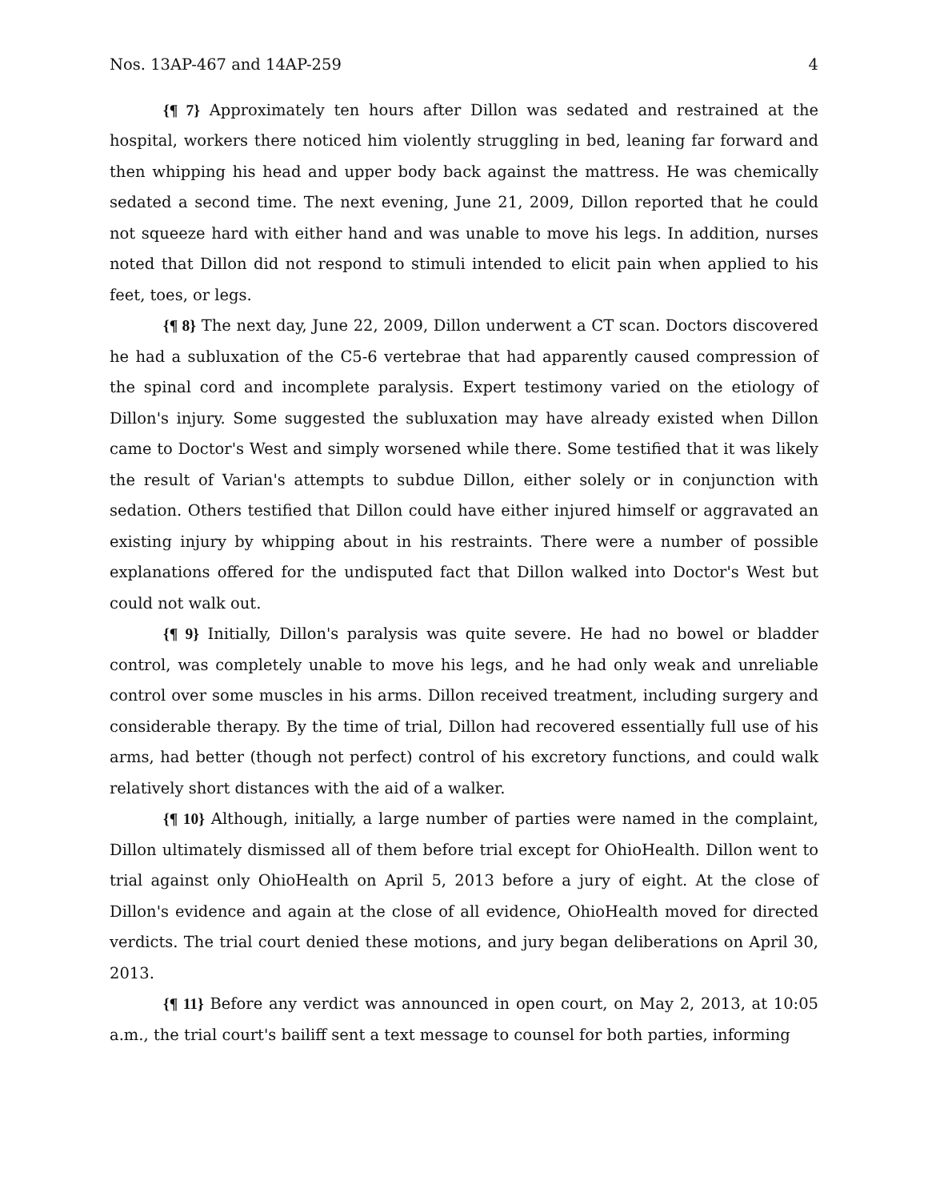Nos. 13AP-467 and 14AP-259 4
{¶ 7} Approximately ten hours after Dillon was sedated and restrained at the hospital, workers there noticed him violently struggling in bed, leaning far forward and then whipping his head and upper body back against the mattress. He was chemically sedated a second time. The next evening, June 21, 2009, Dillon reported that he could not squeeze hard with either hand and was unable to move his legs. In addition, nurses noted that Dillon did not respond to stimuli intended to elicit pain when applied to his feet, toes, or legs.
{¶ 8} The next day, June 22, 2009, Dillon underwent a CT scan. Doctors discovered he had a subluxation of the C5-6 vertebrae that had apparently caused compression of the spinal cord and incomplete paralysis. Expert testimony varied on the etiology of Dillon's injury. Some suggested the subluxation may have already existed when Dillon came to Doctor's West and simply worsened while there. Some testified that it was likely the result of Varian's attempts to subdue Dillon, either solely or in conjunction with sedation. Others testified that Dillon could have either injured himself or aggravated an existing injury by whipping about in his restraints. There were a number of possible explanations offered for the undisputed fact that Dillon walked into Doctor's West but could not walk out.
{¶ 9} Initially, Dillon's paralysis was quite severe. He had no bowel or bladder control, was completely unable to move his legs, and he had only weak and unreliable control over some muscles in his arms. Dillon received treatment, including surgery and considerable therapy. By the time of trial, Dillon had recovered essentially full use of his arms, had better (though not perfect) control of his excretory functions, and could walk relatively short distances with the aid of a walker.
{¶ 10} Although, initially, a large number of parties were named in the complaint, Dillon ultimately dismissed all of them before trial except for OhioHealth. Dillon went to trial against only OhioHealth on April 5, 2013 before a jury of eight. At the close of Dillon's evidence and again at the close of all evidence, OhioHealth moved for directed verdicts. The trial court denied these motions, and jury began deliberations on April 30, 2013.
{¶ 11} Before any verdict was announced in open court, on May 2, 2013, at 10:05 a.m., the trial court's bailiff sent a text message to counsel for both parties, informing